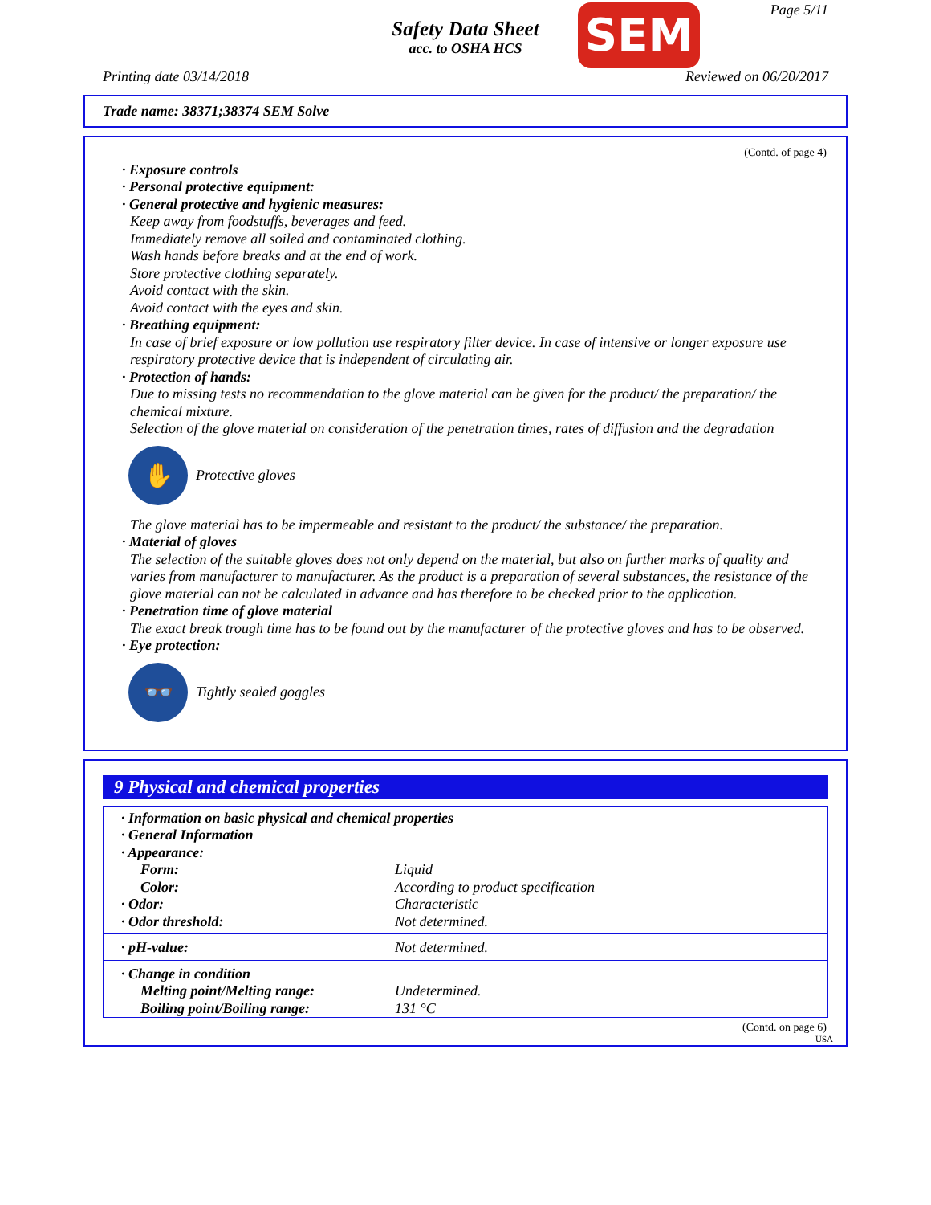Safety Data Sheet
acc. to OSHA HCS
SEM Page 5/11
Printing date 03/14/2018 Reviewed on 06/20/2017
Trade name: 38371;38374 SEM Solve
(Contd. of page 4)
· Exposure controls
· Personal protective equipment:
· General protective and hygienic measures:
Keep away from foodstuffs, beverages and feed.
Immediately remove all soiled and contaminated clothing.
Wash hands before breaks and at the end of work.
Store protective clothing separately.
Avoid contact with the skin.
Avoid contact with the eyes and skin.
· Breathing equipment:
In case of brief exposure or low pollution use respiratory filter device. In case of intensive or longer exposure use respiratory protective device that is independent of circulating air.
· Protection of hands:
Due to missing tests no recommendation to the glove material can be given for the product/ the preparation/ the chemical mixture.
Selection of the glove material on consideration of the penetration times, rates of diffusion and the degradation
✋
Protective gloves
The glove material has to be impermeable and resistant to the product/ the substance/ the preparation.
· Material of gloves
The selection of the suitable gloves does not only depend on the material, but also on further marks of quality and varies from manufacturer to manufacturer. As the product is a preparation of several substances, the resistance of the glove material can not be calculated in advance and has therefore to be checked prior to the application.
· Penetration time of glove material
The exact break trough time has to be found out by the manufacturer of the protective gloves and has to be observed.
· Eye protection:
👓
Tightly sealed goggles
9 Physical and chemical properties
| · Information on basic physical and chemical properties | |
| · General Information | |
| · Appearance: | |
| Form: | Liquid |
| Color: | According to product specification |
| · Odor: | Characteristic |
| · Odor threshold: | Not determined. |
| · pH-value: | Not determined. |
| · Change in condition | |
| Melting point/Melting range: | Undetermined. |
| Boiling point/Boiling range: | 131 °C |
(Contd. on page 6)
USA